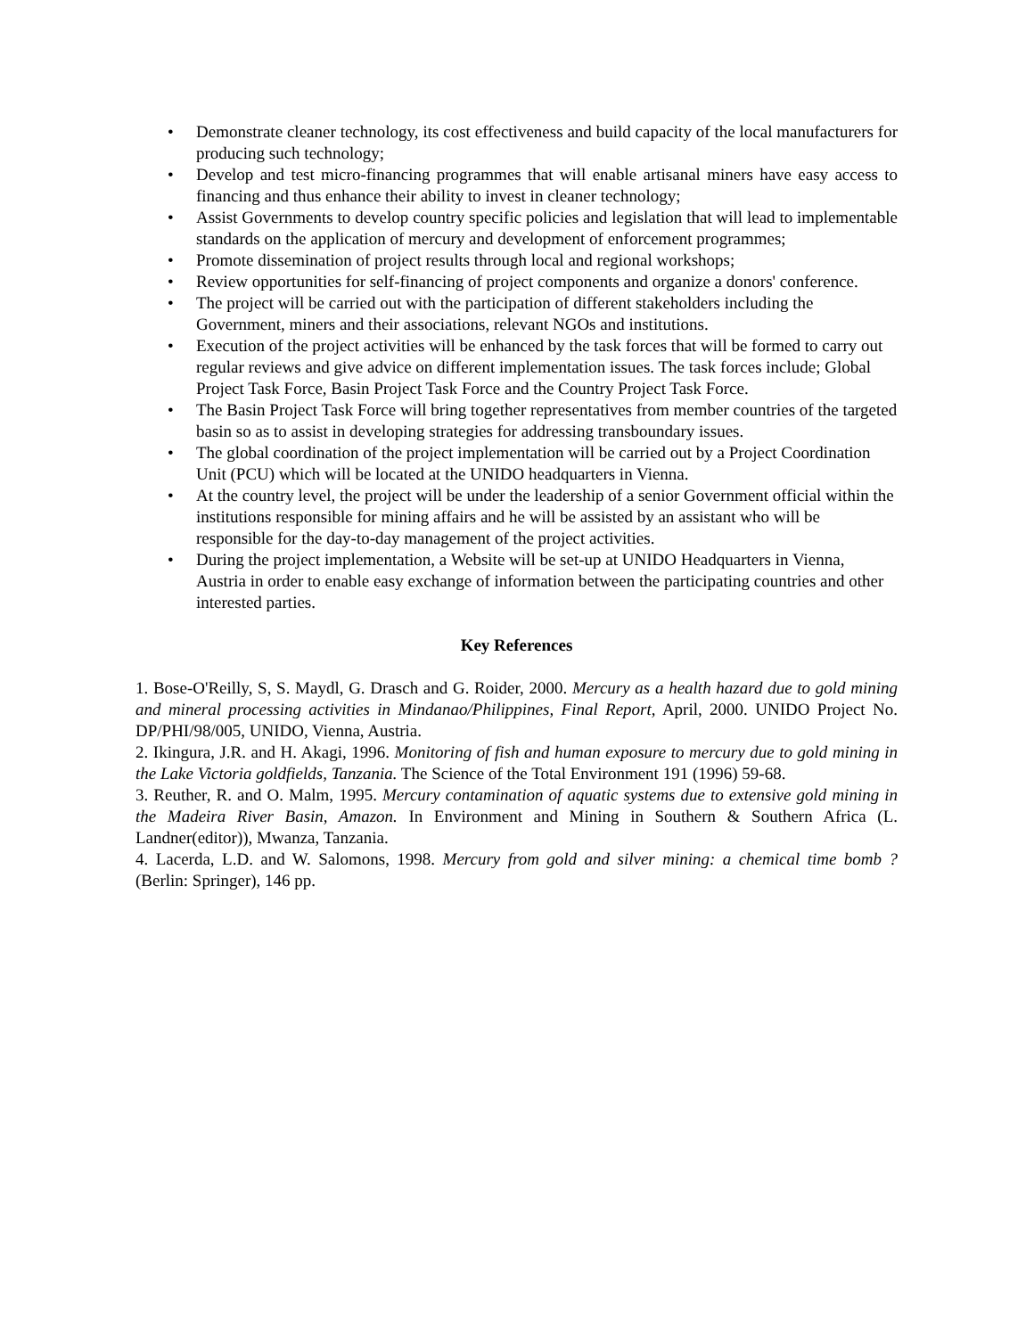• Demonstrate cleaner technology, its cost effectiveness and build capacity of the local manufacturers for producing such technology;
• Develop and test micro-financing programmes that will enable artisanal miners have easy access to financing and thus enhance their ability to invest in cleaner technology;
• Assist Governments to develop country specific policies and legislation that will lead to implementable standards on the application of mercury and development of enforcement programmes;
• Promote dissemination of project results through local and regional workshops;
• Review opportunities for self-financing of project components and organize a donors' conference.
• The project will be carried out with the participation of different stakeholders including the Government, miners and their associations, relevant NGOs and institutions.
• Execution of the project activities will be enhanced by the task forces that will be formed to carry out regular reviews and give advice on different implementation issues. The task forces include; Global Project Task Force, Basin Project Task Force and the Country Project Task Force.
• The Basin Project Task Force will bring together representatives from member countries of the targeted basin so as to assist in developing strategies for addressing transboundary issues.
• The global coordination of the project implementation will be carried out by a Project Coordination Unit (PCU) which will be located at the UNIDO headquarters in Vienna.
• At the country level, the project will be under the leadership of a senior Government official within the institutions responsible for mining affairs and he will be assisted by an assistant who will be responsible for the day-to-day management of the project activities.
• During the project implementation, a Website will be set-up at UNIDO Headquarters in Vienna, Austria in order to enable easy exchange of information between the participating countries and other interested parties.
Key References
1. Bose-O'Reilly, S, S. Maydl, G. Drasch and G. Roider, 2000. Mercury as a health hazard due to gold mining and mineral processing activities in Mindanao/Philippines, Final Report, April, 2000. UNIDO Project No. DP/PHI/98/005, UNIDO, Vienna, Austria.
2. Ikingura, J.R. and H. Akagi, 1996. Monitoring of fish and human exposure to mercury due to gold mining in the Lake Victoria goldfields, Tanzania. The Science of the Total Environment 191 (1996) 59-68.
3. Reuther, R. and O. Malm, 1995. Mercury contamination of aquatic systems due to extensive gold mining in the Madeira River Basin, Amazon. In Environment and Mining in Southern & Southern Africa (L. Landner(editor)), Mwanza, Tanzania.
4. Lacerda, L.D. and W. Salomons, 1998. Mercury from gold and silver mining: a chemical time bomb ? (Berlin: Springer), 146 pp.